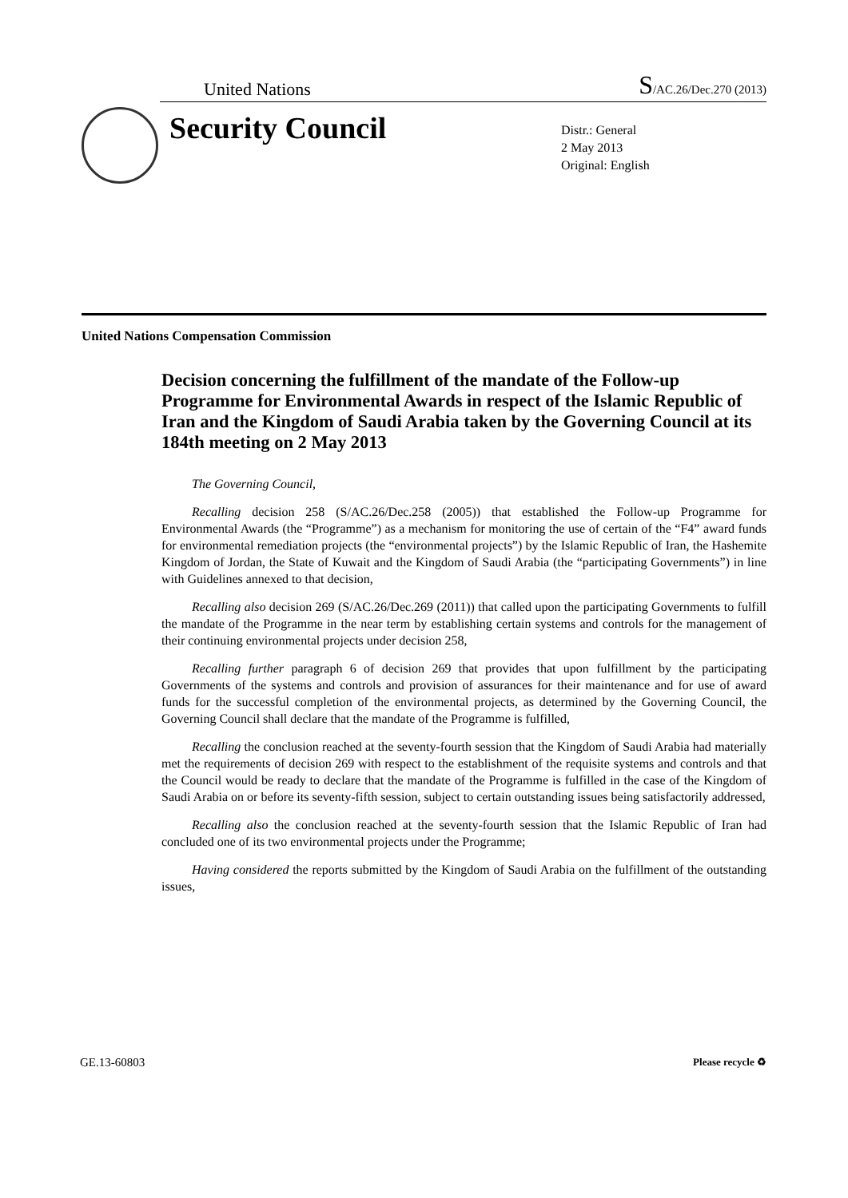United Nations S/AC.26/Dec.270 (2013)
Security Council
Distr.: General
2 May 2013
Original: English
United Nations Compensation Commission
Decision concerning the fulfillment of the mandate of the Follow-up Programme for Environmental Awards in respect of the Islamic Republic of Iran and the Kingdom of Saudi Arabia taken by the Governing Council at its 184th meeting on 2 May 2013
The Governing Council,
Recalling decision 258 (S/AC.26/Dec.258 (2005)) that established the Follow-up Programme for Environmental Awards (the “Programme”) as a mechanism for monitoring the use of certain of the “F4” award funds for environmental remediation projects (the “environmental projects”) by the Islamic Republic of Iran, the Hashemite Kingdom of Jordan, the State of Kuwait and the Kingdom of Saudi Arabia (the “participating Governments”) in line with Guidelines annexed to that decision,
Recalling also decision 269 (S/AC.26/Dec.269 (2011)) that called upon the participating Governments to fulfill the mandate of the Programme in the near term by establishing certain systems and controls for the management of their continuing environmental projects under decision 258,
Recalling further paragraph 6 of decision 269 that provides that upon fulfillment by the participating Governments of the systems and controls and provision of assurances for their maintenance and for use of award funds for the successful completion of the environmental projects, as determined by the Governing Council, the Governing Council shall declare that the mandate of the Programme is fulfilled,
Recalling the conclusion reached at the seventy-fourth session that the Kingdom of Saudi Arabia had materially met the requirements of decision 269 with respect to the establishment of the requisite systems and controls and that the Council would be ready to declare that the mandate of the Programme is fulfilled in the case of the Kingdom of Saudi Arabia on or before its seventy-fifth session, subject to certain outstanding issues being satisfactorily addressed,
Recalling also the conclusion reached at the seventy-fourth session that the Islamic Republic of Iran had concluded one of its two environmental projects under the Programme;
Having considered the reports submitted by the Kingdom of Saudi Arabia on the fulfillment of the outstanding issues,
GE.13-60803 Please recycle ♻